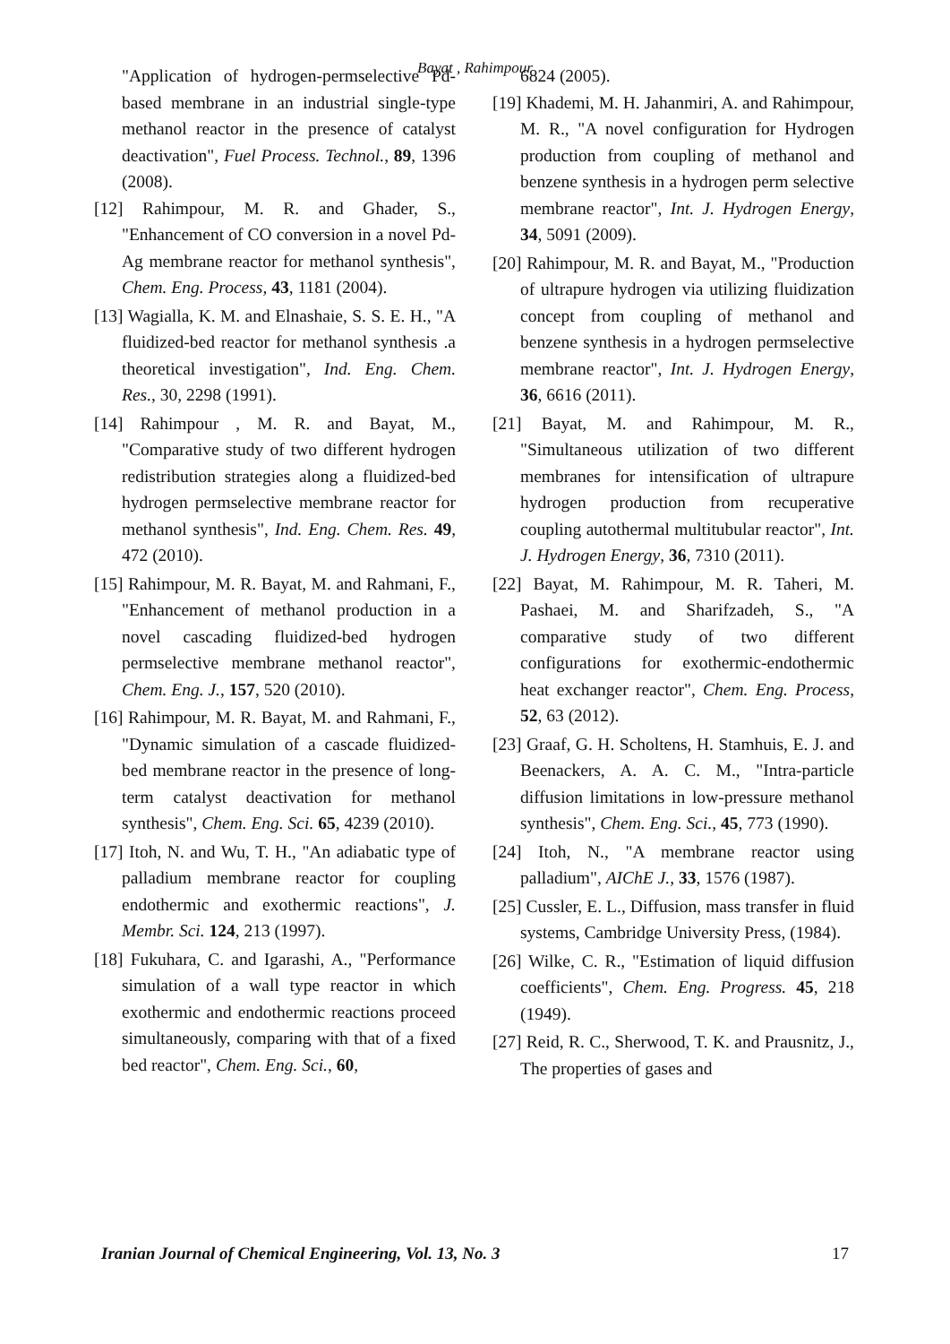Bayat , Rahimpour
"Application of hydrogen-permselective Pd-based membrane in an industrial single-type methanol reactor in the presence of catalyst deactivation", Fuel Process. Technol., 89, 1396 (2008).
[12] Rahimpour, M. R. and Ghader, S., "Enhancement of CO conversion in a novel Pd-Ag membrane reactor for methanol synthesis", Chem. Eng. Process, 43, 1181 (2004).
[13] Wagialla, K. M. and Elnashaie, S. S. E. H., "A fluidized-bed reactor for methanol synthesis .a theoretical investigation", Ind. Eng. Chem. Res., 30, 2298 (1991).
[14] Rahimpour , M. R. and Bayat, M., "Comparative study of two different hydrogen redistribution strategies along a fluidized-bed hydrogen permselective membrane reactor for methanol synthesis", Ind. Eng. Chem. Res. 49, 472 (2010).
[15] Rahimpour, M. R. Bayat, M. and Rahmani, F., "Enhancement of methanol production in a novel cascading fluidized-bed hydrogen permselective membrane methanol reactor", Chem. Eng. J., 157, 520 (2010).
[16] Rahimpour, M. R. Bayat, M. and Rahmani, F., "Dynamic simulation of a cascade fluidized-bed membrane reactor in the presence of long-term catalyst deactivation for methanol synthesis", Chem. Eng. Sci. 65, 4239 (2010).
[17] Itoh, N. and Wu, T. H., "An adiabatic type of palladium membrane reactor for coupling endothermic and exothermic reactions", J. Membr. Sci. 124, 213 (1997).
[18] Fukuhara, C. and Igarashi, A., "Performance simulation of a wall type reactor in which exothermic and endothermic reactions proceed simultaneously, comparing with that of a fixed bed reactor", Chem. Eng. Sci., 60,
6824 (2005).
[19] Khademi, M. H. Jahanmiri, A. and Rahimpour, M. R., "A novel configuration for Hydrogen production from coupling of methanol and benzene synthesis in a hydrogen perm selective membrane reactor", Int. J. Hydrogen Energy, 34, 5091 (2009).
[20] Rahimpour, M. R. and Bayat, M., "Production of ultrapure hydrogen via utilizing fluidization concept from coupling of methanol and benzene synthesis in a hydrogen permselective membrane reactor", Int. J. Hydrogen Energy, 36, 6616 (2011).
[21] Bayat, M. and Rahimpour, M. R., "Simultaneous utilization of two different membranes for intensification of ultrapure hydrogen production from recuperative coupling autothermal multitubular reactor", Int. J. Hydrogen Energy, 36, 7310 (2011).
[22] Bayat, M. Rahimpour, M. R. Taheri, M. Pashaei, M. and Sharifzadeh, S., "A comparative study of two different configurations for exothermic-endothermic heat exchanger reactor", Chem. Eng. Process, 52, 63 (2012).
[23] Graaf, G. H. Scholtens, H. Stamhuis, E. J. and Beenackers, A. A. C. M., "Intra-particle diffusion limitations in low-pressure methanol synthesis", Chem. Eng. Sci., 45, 773 (1990).
[24] Itoh, N., "A membrane reactor using palladium", AIChE J., 33, 1576 (1987).
[25] Cussler, E. L., Diffusion, mass transfer in fluid systems, Cambridge University Press, (1984).
[26] Wilke, C. R., "Estimation of liquid diffusion coefficients", Chem. Eng. Progress. 45, 218 (1949).
[27] Reid, R. C., Sherwood, T. K. and Prausnitz, J., The properties of gases and
Iranian Journal of Chemical Engineering, Vol. 13, No. 3 17